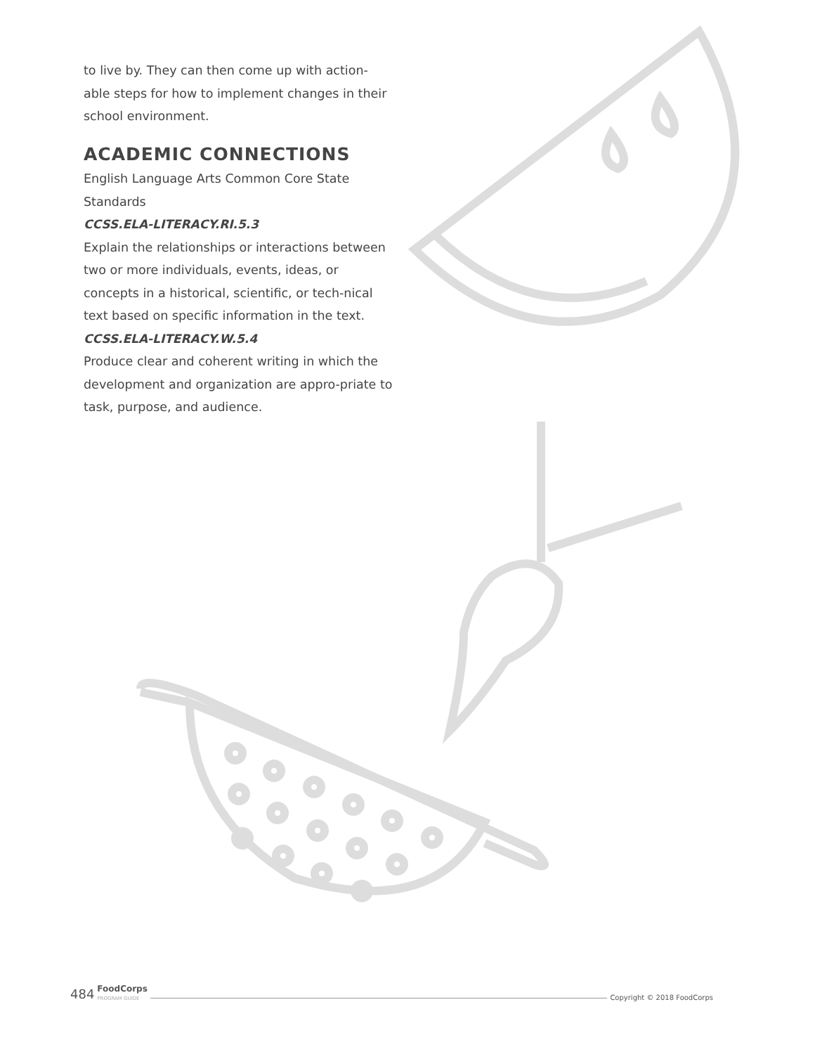to live by. They can then come up with action-able steps for how to implement changes in their school environment.
ACADEMIC CONNECTIONS
English Language Arts Common Core State Standards
CCSS.ELA-LITERACY.RI.5.3
Explain the relationships or interactions between two or more individuals, events, ideas, or concepts in a historical, scientific, or tech-nical text based on specific information in the text.
CCSS.ELA-LITERACY.W.5.4
Produce clear and coherent writing in which the development and organization are appro-priate to task, purpose, and audience.
484 FoodCorps
PROGRAM GUIDE Copyright © 2018 FoodCorps